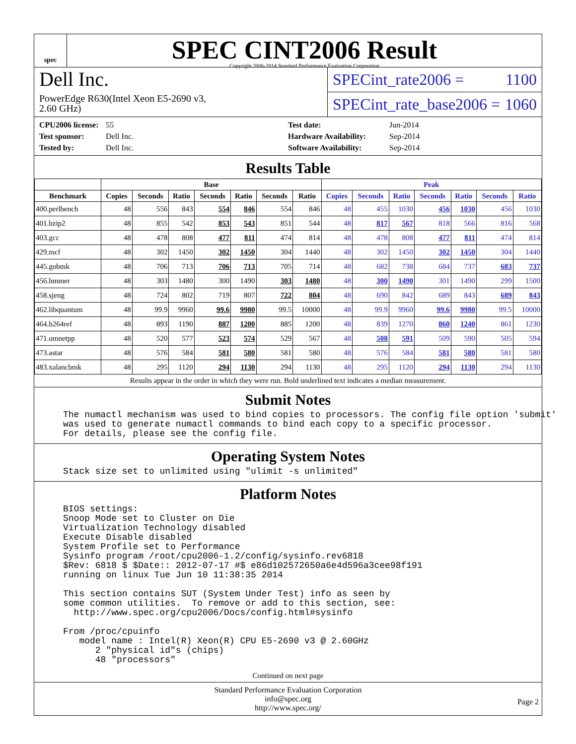spec
SPEC CINT2006 Result
Copyright 2006-2014 Standard Performance Evaluation Corporation
Dell Inc.
PowerEdge R630(Intel Xeon E5-2690 v3,
2.60 GHz)
SPECint_rate2006 = 1100
SPECint_rate_base2006 = 1060
CPU2006 license: 55
Test sponsor: Dell Inc.
Tested by: Dell Inc.
Test date: Jun-2014
Hardware Availability: Sep-2014
Software Availability: Sep-2014
Results Table
| | Base | | | | | | | Peak | | | | | | |
| --- | --- | --- | --- | --- | --- | --- | --- | --- | --- | --- | --- | --- | --- | --- |
| Benchmark | Copies | Seconds | Ratio | Seconds | Ratio | Seconds | Ratio | Copies | Seconds | Ratio | Seconds | Ratio | Seconds | Ratio |
| 400.perlbench | 48 | 556 | 843 | 554 | 846 | 554 | 846 | 48 | 455 | 1030 | 456 | 1030 | 456 | 1030 |
| 401.bzip2 | 48 | 855 | 542 | 853 | 543 | 851 | 544 | 48 | 817 | 567 | 818 | 566 | 816 | 568 |
| 403.gcc | 48 | 478 | 808 | 477 | 811 | 474 | 814 | 48 | 478 | 808 | 477 | 811 | 474 | 814 |
| 429.mcf | 48 | 302 | 1450 | 302 | 1450 | 304 | 1440 | 48 | 302 | 1450 | 302 | 1450 | 304 | 1440 |
| 445.gobmk | 48 | 706 | 713 | 706 | 713 | 705 | 714 | 48 | 682 | 738 | 684 | 737 | 683 | 737 |
| 456.hmmer | 48 | 303 | 1480 | 300 | 1490 | 303 | 1480 | 48 | 300 | 1490 | 301 | 1490 | 299 | 1500 |
| 458.sjeng | 48 | 724 | 802 | 719 | 807 | 722 | 804 | 48 | 690 | 842 | 689 | 843 | 689 | 843 |
| 462.libquantum | 48 | 99.9 | 9960 | 99.6 | 9980 | 99.5 | 10000 | 48 | 99.9 | 9960 | 99.6 | 9980 | 99.5 | 10000 |
| 464.h264ref | 48 | 893 | 1190 | 887 | 1200 | 885 | 1200 | 48 | 839 | 1270 | 860 | 1240 | 861 | 1230 |
| 471.omnetpp | 48 | 520 | 577 | 523 | 574 | 529 | 567 | 48 | 508 | 591 | 509 | 590 | 505 | 594 |
| 473.astar | 48 | 576 | 584 | 581 | 580 | 581 | 580 | 48 | 576 | 584 | 581 | 580 | 581 | 580 |
| 483.xalancbmk | 48 | 295 | 1120 | 294 | 1130 | 294 | 1130 | 48 | 295 | 1120 | 294 | 1130 | 294 | 1130 |
Results appear in the order in which they were run. Bold underlined text indicates a median measurement.
Submit Notes
The numactl mechanism was used to bind copies to processors. The config file option 'submit'
was used to generate numactl commands to bind each copy to a specific processor.
For details, please see the config file.
Operating System Notes
Stack size set to unlimited using "ulimit -s unlimited"
Platform Notes
BIOS settings:
Snoop Mode set to Cluster on Die
Virtualization Technology disabled
Execute Disable disabled
System Profile set to Performance
Sysinfo program /root/cpu2006-1.2/config/sysinfo.rev6818
$Rev: 6818 $ $Date:: 2012-07-17 #$ e86d102572650a6e4d596a3cee98f191
running on linux Tue Jun 10 11:38:35 2014

This section contains SUT (System Under Test) info as seen by
some common utilities.  To remove or add to this section, see:
  http://www.spec.org/cpu2006/Docs/config.html#sysinfo

From /proc/cpuinfo
   model name : Intel(R) Xeon(R) CPU E5-2690 v3 @ 2.60GHz
      2 "physical id"s (chips)
      48 "processors"
Continued on next page
Standard Performance Evaluation Corporation
info@spec.org
http://www.spec.org/
Page 2